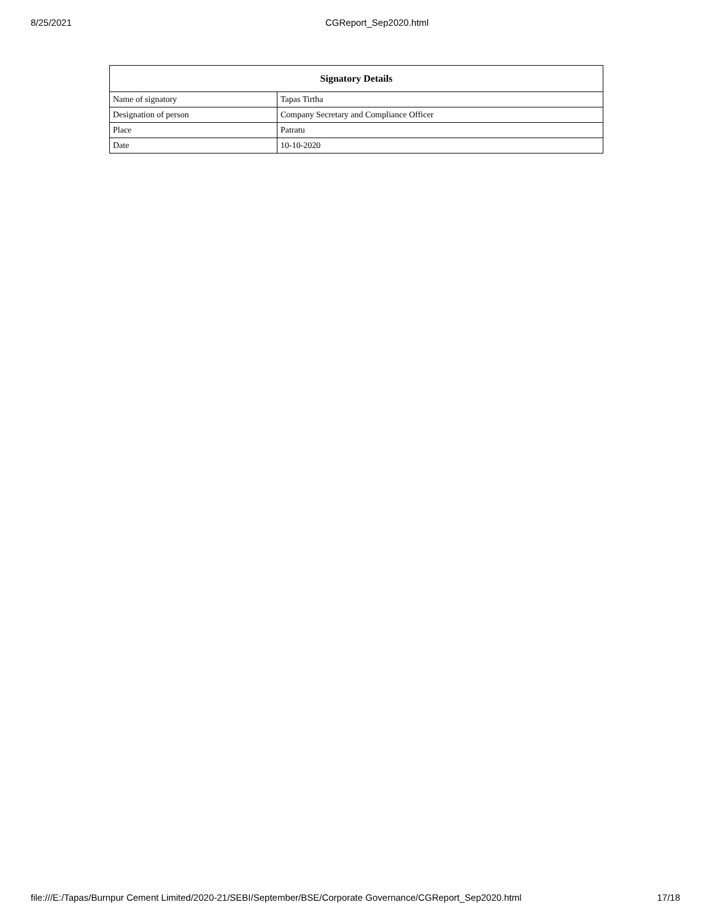8/25/2021 CGReport_Sep2020.html
| Signatory Details | |
| --- | --- |
| Name of signatory | Tapas Tirtha |
| Designation of person | Company Secretary and Compliance Officer |
| Place | Patratu |
| Date | 10-10-2020 |
file:///E:/Tapas/Burnpur Cement Limited/2020-21/SEBI/September/BSE/Corporate Governance/CGReport_Sep2020.html 17/18